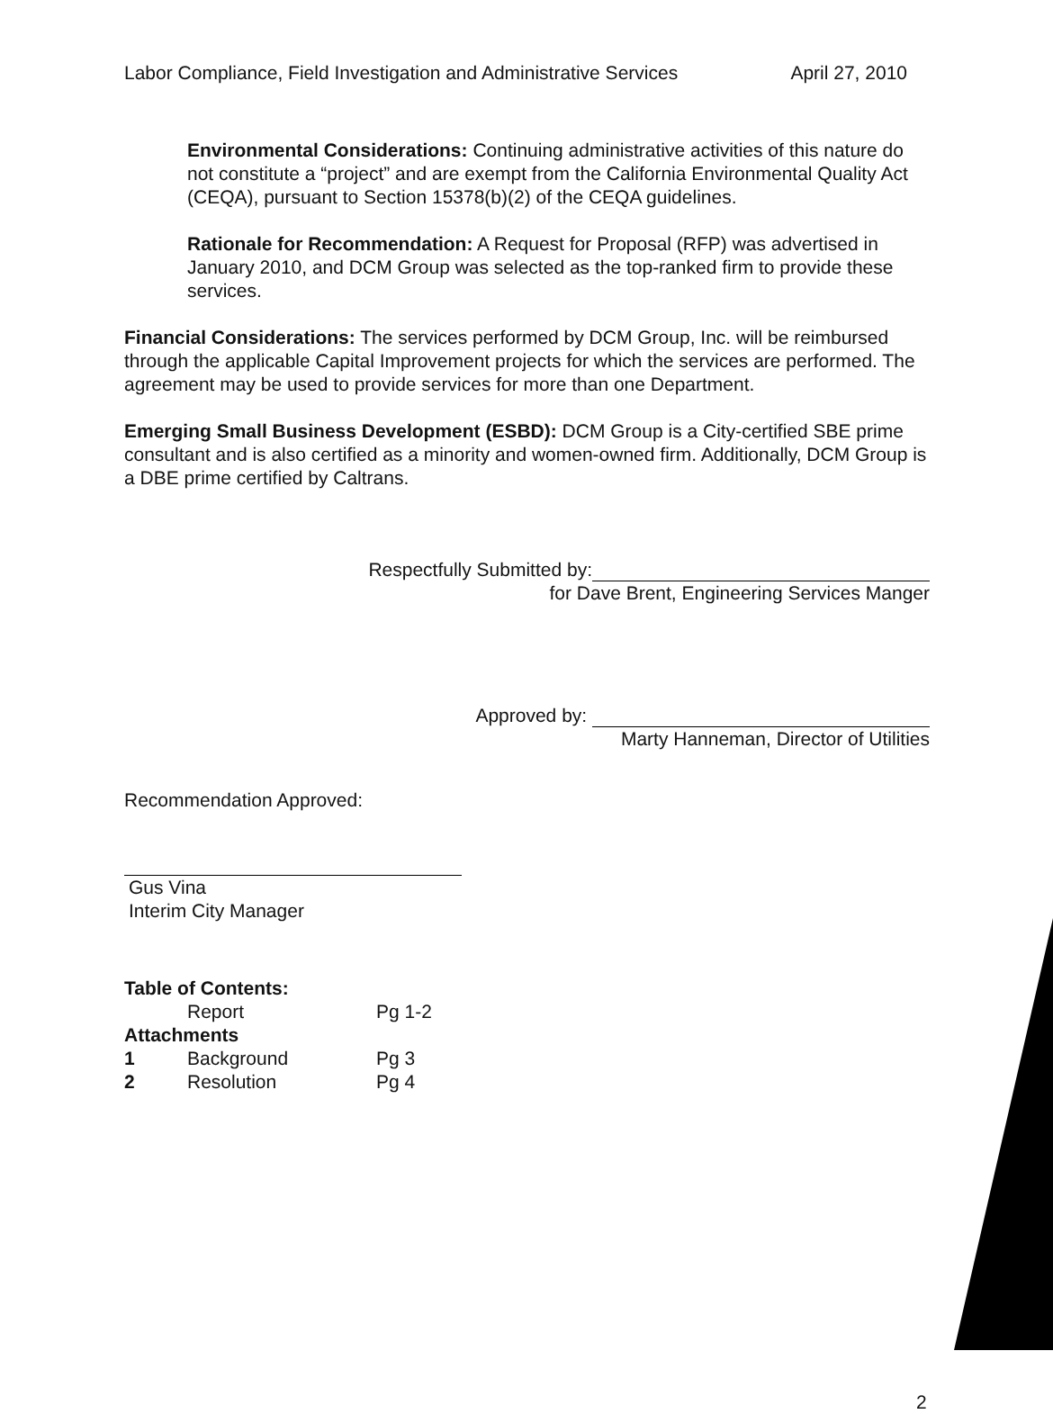Labor Compliance, Field Investigation and Administrative Services April 27, 2010
Environmental Considerations: Continuing administrative activities of this nature do not constitute a “project” and are exempt from the California Environmental Quality Act (CEQA), pursuant to Section 15378(b)(2) of the CEQA guidelines.
Rationale for Recommendation: A Request for Proposal (RFP) was advertised in January 2010, and DCM Group was selected as the top-ranked firm to provide these services.
Financial Considerations: The services performed by DCM Group, Inc. will be reimbursed through the applicable Capital Improvement projects for which the services are performed. The agreement may be used to provide services for more than one Department.
Emerging Small Business Development (ESBD): DCM Group is a City-certified SBE prime consultant and is also certified as a minority and women-owned firm. Additionally, DCM Group is a DBE prime certified by Caltrans.
Respectfully Submitted by:
for Dave Brent, Engineering Services Manger
Approved by:
Marty Hanneman, Director of Utilities
Recommendation Approved:
Gus Vina
Interim City Manager
| Table of Contents: | | |
| --- | --- | --- |
| | Report | Pg 1-2 |
| Attachments | | |
| 1 | Background | Pg 3 |
| 2 | Resolution | Pg 4 |
2